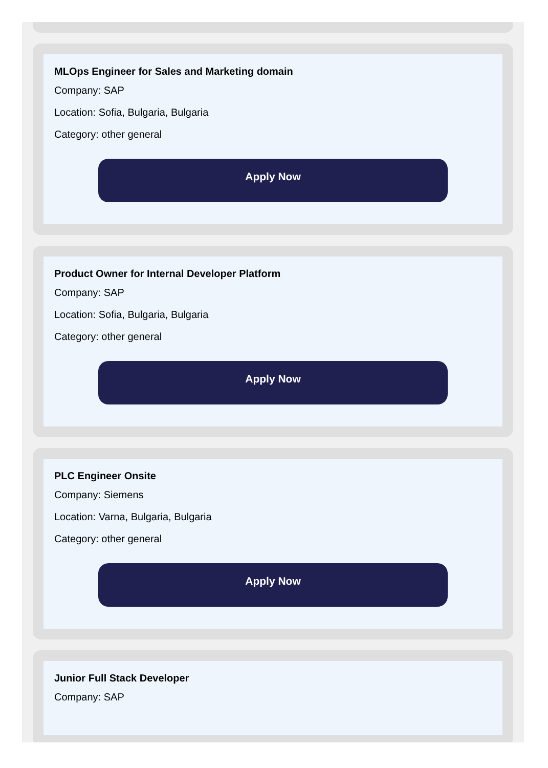MLOps Engineer for Sales and Marketing domain
Company: SAP
Location: Sofia, Bulgaria, Bulgaria
Category: other general
Apply Now
Product Owner for Internal Developer Platform
Company: SAP
Location: Sofia, Bulgaria, Bulgaria
Category: other general
Apply Now
PLC Engineer Onsite
Company: Siemens
Location: Varna, Bulgaria, Bulgaria
Category: other general
Apply Now
Junior Full Stack Developer
Company: SAP